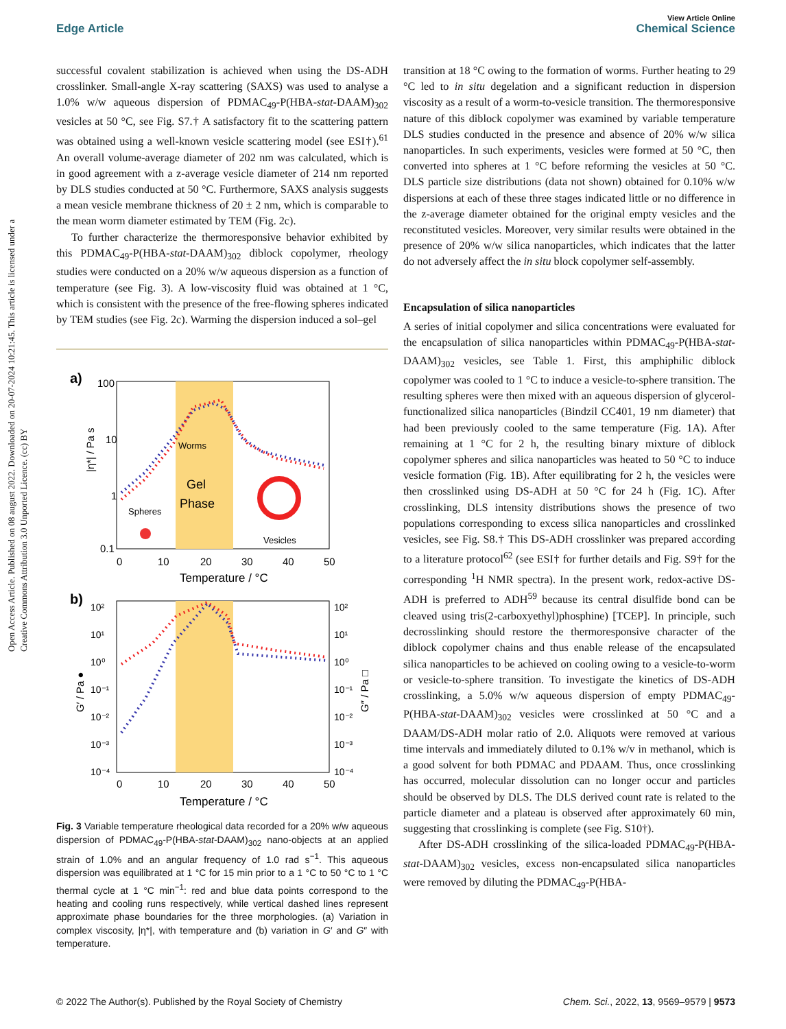Open Access Article. Published on 08 august 2022. Downloaded on 20-07-2024 10:21:45. This article is licensed under a Creative Commons Attribution 3.0 Unported Licence. (cc) BY
View Article Online
Edge Article Chemical Science
successful covalent stabilization is achieved when using the DS-ADH crosslinker. Small-angle X-ray scattering (SAXS) was used to analyse a 1.0% w/w aqueous dispersion of PDMAC<sub>49</sub>-P(HBA-stat-DAAM)<sub>302</sub> vesicles at 50 °C, see Fig. S7.† A satisfactory fit to the scattering pattern was obtained using a well-known vesicle scattering model (see ESI†).<sup>61</sup> An overall volume-average diameter of 202 nm was calculated, which is in good agreement with a z-average vesicle diameter of 214 nm reported by DLS studies conducted at 50 °C. Furthermore, SAXS analysis suggests a mean vesicle membrane thickness of 20 ± 2 nm, which is comparable to the mean worm diameter estimated by TEM (Fig. 2c).
To further characterize the thermoresponsive behavior exhibited by this PDMAC<sub>49</sub>-P(HBA-stat-DAAM)<sub>302</sub> diblock copolymer, rheology studies were conducted on a 20% w/w aqueous dispersion as a function of temperature (see Fig. 3). A low-viscosity fluid was obtained at 1 °C, which is consistent with the presence of the free-flowing spheres indicated by TEM studies (see Fig. 2c). Warming the dispersion induced a sol–gel
a)
100
10
1
0.1
|η*| / Pa s
Gel
Phase
Worms
Spheres
Vesicles
0
10
20
30
40
50
Temperature / °C
b)
10²
10¹
10⁰
10⁻¹
10⁻²
10⁻³
10⁻⁴
10²
10¹
10⁰
10⁻¹
10⁻²
10⁻³
10⁻⁴
G′ / Pa ●
G″ / Pa □
0
10
20
30
40
50
Temperature / °C
Fig. 3 Variable temperature rheological data recorded for a 20% w/w aqueous dispersion of PDMAC<sub>49</sub>-P(HBA-stat-DAAM)<sub>302</sub> nano-objects at an applied strain of 1.0% and an angular frequency of 1.0 rad s<sup>−1</sup>. This aqueous dispersion was equilibrated at 1 °C for 15 min prior to a 1 °C to 50 °C to 1 °C thermal cycle at 1 °C min<sup>−1</sup>: red and blue data points correspond to the heating and cooling runs respectively, while vertical dashed lines represent approximate phase boundaries for the three morphologies. (a) Variation in complex viscosity, |η*|, with temperature and (b) variation in G′ and G″ with temperature.
transition at 18 °C owing to the formation of worms. Further heating to 29 °C led to in situ degelation and a significant reduction in dispersion viscosity as a result of a worm-to-vesicle transition. The thermoresponsive nature of this diblock copolymer was examined by variable temperature DLS studies conducted in the presence and absence of 20% w/w silica nanoparticles. In such experiments, vesicles were formed at 50 °C, then converted into spheres at 1 °C before reforming the vesicles at 50 °C. DLS particle size distributions (data not shown) obtained for 0.10% w/w dispersions at each of these three stages indicated little or no difference in the z-average diameter obtained for the original empty vesicles and the reconstituted vesicles. Moreover, very similar results were obtained in the presence of 20% w/w silica nanoparticles, which indicates that the latter do not adversely affect the in situ block copolymer self-assembly.
Encapsulation of silica nanoparticles
A series of initial copolymer and silica concentrations were evaluated for the encapsulation of silica nanoparticles within PDMAC<sub>49</sub>-P(HBA-stat-DAAM)<sub>302</sub> vesicles, see Table 1. First, this amphiphilic diblock copolymer was cooled to 1 °C to induce a vesicle-to-sphere transition. The resulting spheres were then mixed with an aqueous dispersion of glycerol-functionalized silica nanoparticles (Bindzil CC401, 19 nm diameter) that had been previously cooled to the same temperature (Fig. 1A). After remaining at 1 °C for 2 h, the resulting binary mixture of diblock copolymer spheres and silica nanoparticles was heated to 50 °C to induce vesicle formation (Fig. 1B). After equilibrating for 2 h, the vesicles were then crosslinked using DS-ADH at 50 °C for 24 h (Fig. 1C). After crosslinking, DLS intensity distributions shows the presence of two populations corresponding to excess silica nanoparticles and crosslinked vesicles, see Fig. S8.† This DS-ADH crosslinker was prepared according to a literature protocol<sup>62</sup> (see ESI† for further details and Fig. S9† for the corresponding <sup>1</sup>H NMR spectra). In the present work, redox-active DS-ADH is preferred to ADH<sup>59</sup> because its central disulfide bond can be cleaved using tris(2-carboxyethyl)phosphine) [TCEP]. In principle, such decrosslinking should restore the thermoresponsive character of the diblock copolymer chains and thus enable release of the encapsulated silica nanoparticles to be achieved on cooling owing to a vesicle-to-worm or vesicle-to-sphere transition. To investigate the kinetics of DS-ADH crosslinking, a 5.0% w/w aqueous dispersion of empty PDMAC<sub>49</sub>-P(HBA-stat-DAAM)<sub>302</sub> vesicles were crosslinked at 50 °C and a DAAM/DS-ADH molar ratio of 2.0. Aliquots were removed at various time intervals and immediately diluted to 0.1% w/v in methanol, which is a good solvent for both PDMAC and PDAAM. Thus, once crosslinking has occurred, molecular dissolution can no longer occur and particles should be observed by DLS. The DLS derived count rate is related to the particle diameter and a plateau is observed after approximately 60 min, suggesting that crosslinking is complete (see Fig. S10†).
After DS-ADH crosslinking of the silica-loaded PDMAC<sub>49</sub>-P(HBA-stat-DAAM)<sub>302</sub> vesicles, excess non-encapsulated silica nanoparticles were removed by diluting the PDMAC<sub>49</sub>-P(HBA-
© 2022 The Author(s). Published by the Royal Society of Chemistry Chem. Sci., 2022, 13, 9569–9579 | 9573